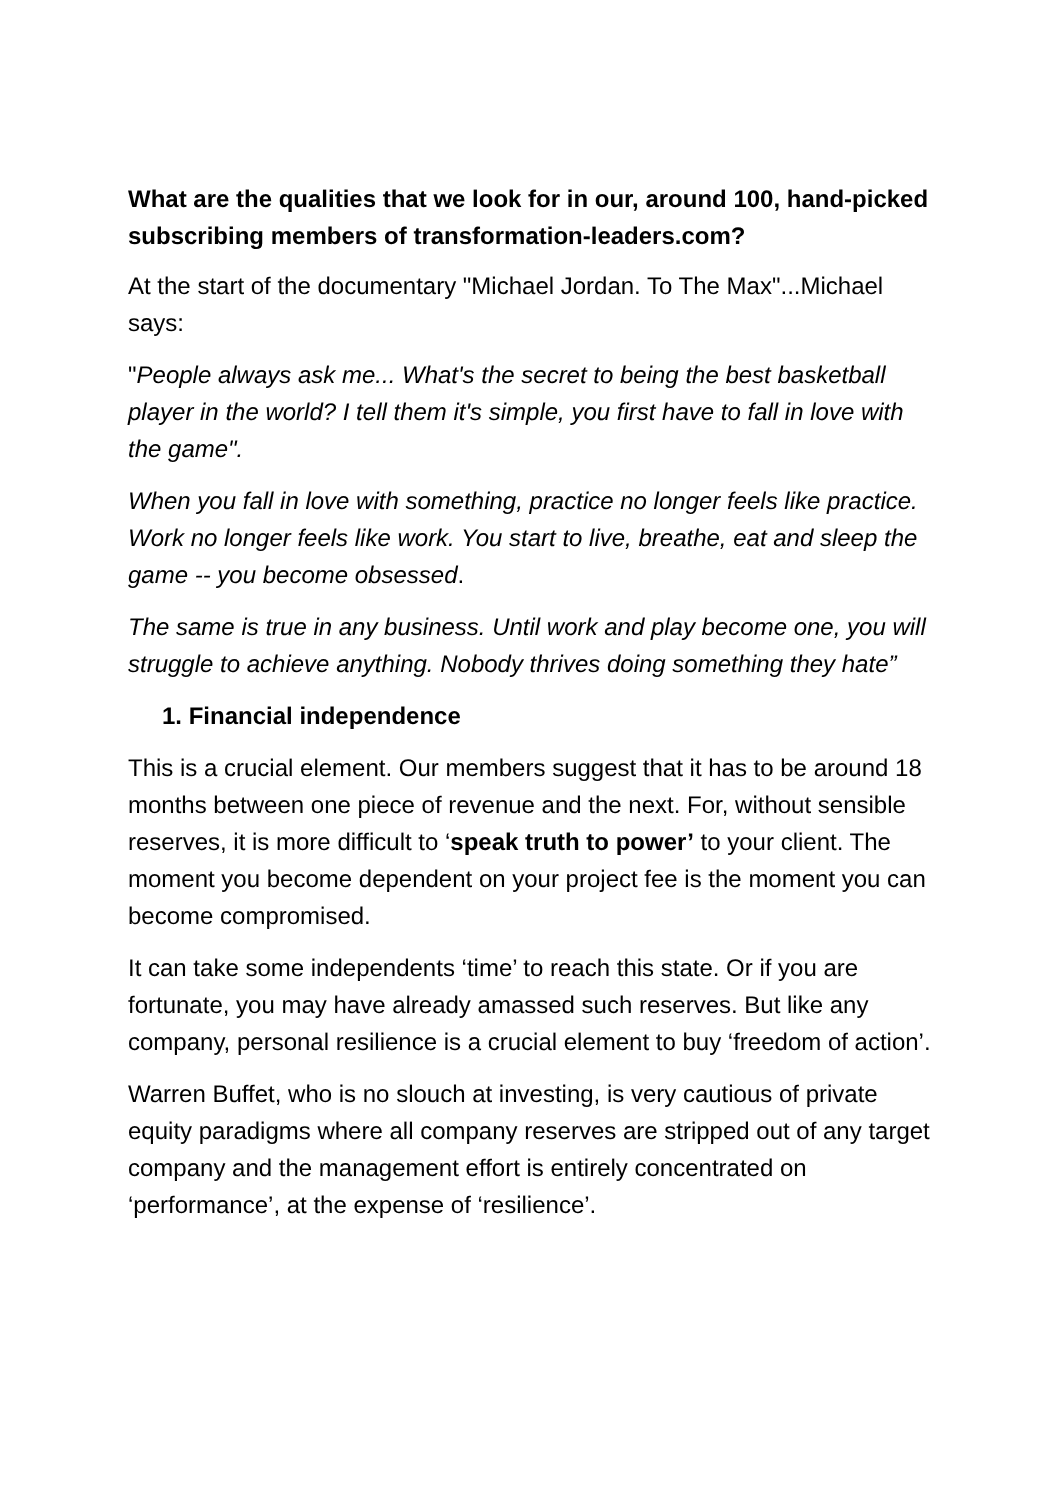What are the qualities that we look for in our, around 100, hand-picked subscribing members of transformation-leaders.com?
At the start of the documentary "Michael Jordan. To The Max"...Michael says:
"People always ask me... What's the secret to being the best basketball player in the world? I tell them it's simple, you first have to fall in love with the game".
When you fall in love with something, practice no longer feels like practice. Work no longer feels like work. You start to live, breathe, eat and sleep the game -- you become obsessed.
The same is true in any business. Until work and play become one, you will struggle to achieve anything. Nobody thrives doing something they hate”
1. Financial independence
This is a crucial element. Our members suggest that it has to be around 18 months between one piece of revenue and the next. For, without sensible reserves, it is more difficult to ‘speak truth to power’ to your client. The moment you become dependent on your project fee is the moment you can become compromised.
It can take some independents ‘time’ to reach this state. Or if you are fortunate, you may have already amassed such reserves. But like any company, personal resilience is a crucial element to buy ‘freedom of action’.
Warren Buffet, who is no slouch at investing, is very cautious of private equity paradigms where all company reserves are stripped out of any target company and the management effort is entirely concentrated on ‘performance’, at the expense of ‘resilience’.